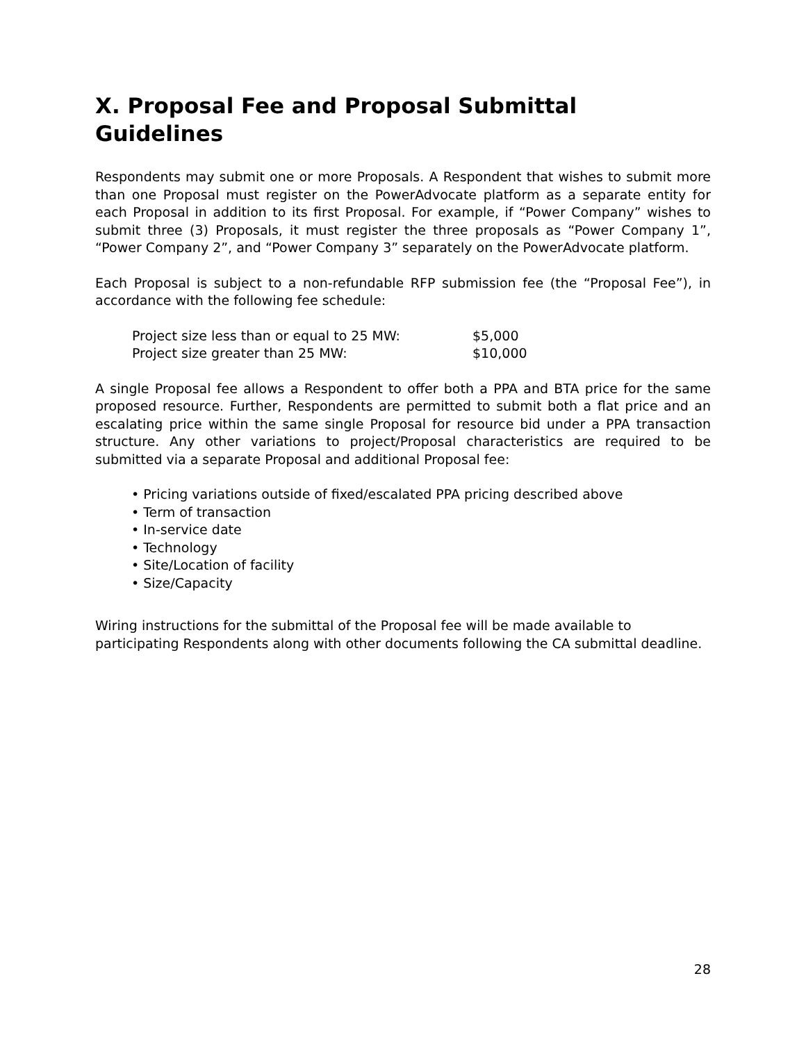X. Proposal Fee and Proposal Submittal Guidelines
Respondents may submit one or more Proposals. A Respondent that wishes to submit more than one Proposal must register on the PowerAdvocate platform as a separate entity for each Proposal in addition to its first Proposal. For example, if “Power Company” wishes to submit three (3) Proposals, it must register the three proposals as “Power Company 1”, “Power Company 2”, and “Power Company 3” separately on the PowerAdvocate platform.
Each Proposal is subject to a non-refundable RFP submission fee (the “Proposal Fee”), in accordance with the following fee schedule:
| Project size less than or equal to 25 MW: | $5,000 |
| Project size greater than 25 MW: | $10,000 |
A single Proposal fee allows a Respondent to offer both a PPA and BTA price for the same proposed resource. Further, Respondents are permitted to submit both a flat price and an escalating price within the same single Proposal for resource bid under a PPA transaction structure. Any other variations to project/Proposal characteristics are required to be submitted via a separate Proposal and additional Proposal fee:
• Pricing variations outside of fixed/escalated PPA pricing described above
• Term of transaction
• In-service date
• Technology
• Site/Location of facility
• Size/Capacity
Wiring instructions for the submittal of the Proposal fee will be made available to participating Respondents along with other documents following the CA submittal deadline.
28